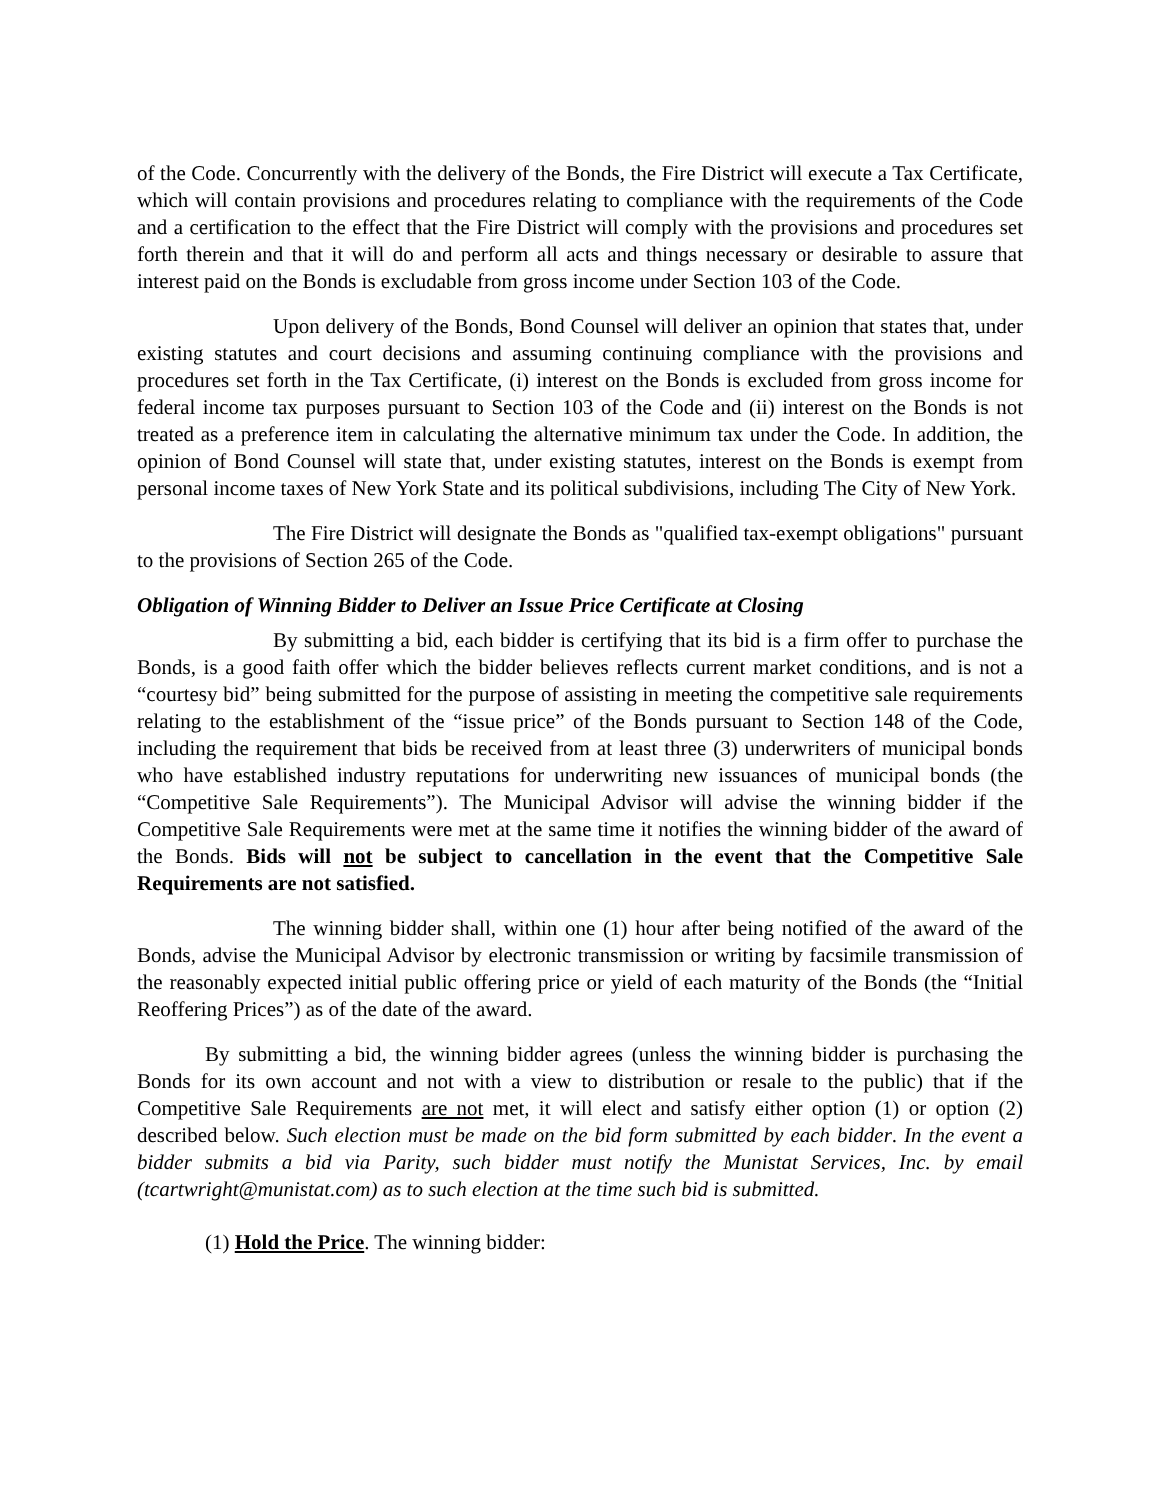of the Code. Concurrently with the delivery of the Bonds, the Fire District will execute a Tax Certificate, which will contain provisions and procedures relating to compliance with the requirements of the Code and a certification to the effect that the Fire District will comply with the provisions and procedures set forth therein and that it will do and perform all acts and things necessary or desirable to assure that interest paid on the Bonds is excludable from gross income under Section 103 of the Code.
Upon delivery of the Bonds, Bond Counsel will deliver an opinion that states that, under existing statutes and court decisions and assuming continuing compliance with the provisions and procedures set forth in the Tax Certificate, (i) interest on the Bonds is excluded from gross income for federal income tax purposes pursuant to Section 103 of the Code and (ii) interest on the Bonds is not treated as a preference item in calculating the alternative minimum tax under the Code. In addition, the opinion of Bond Counsel will state that, under existing statutes, interest on the Bonds is exempt from personal income taxes of New York State and its political subdivisions, including The City of New York.
The Fire District will designate the Bonds as "qualified tax-exempt obligations" pursuant to the provisions of Section 265 of the Code.
Obligation of Winning Bidder to Deliver an Issue Price Certificate at Closing
By submitting a bid, each bidder is certifying that its bid is a firm offer to purchase the Bonds, is a good faith offer which the bidder believes reflects current market conditions, and is not a “courtesy bid” being submitted for the purpose of assisting in meeting the competitive sale requirements relating to the establishment of the “issue price” of the Bonds pursuant to Section 148 of the Code, including the requirement that bids be received from at least three (3) underwriters of municipal bonds who have established industry reputations for underwriting new issuances of municipal bonds (the “Competitive Sale Requirements”). The Municipal Advisor will advise the winning bidder if the Competitive Sale Requirements were met at the same time it notifies the winning bidder of the award of the Bonds. Bids will not be subject to cancellation in the event that the Competitive Sale Requirements are not satisfied.
The winning bidder shall, within one (1) hour after being notified of the award of the Bonds, advise the Municipal Advisor by electronic transmission or writing by facsimile transmission of the reasonably expected initial public offering price or yield of each maturity of the Bonds (the “Initial Reoffering Prices”) as of the date of the award.
By submitting a bid, the winning bidder agrees (unless the winning bidder is purchasing the Bonds for its own account and not with a view to distribution or resale to the public) that if the Competitive Sale Requirements are not met, it will elect and satisfy either option (1) or option (2) described below. Such election must be made on the bid form submitted by each bidder. In the event a bidder submits a bid via Parity, such bidder must notify the Munistat Services, Inc. by email (tcartwright@munistat.com) as to such election at the time such bid is submitted.
(1) Hold the Price. The winning bidder: